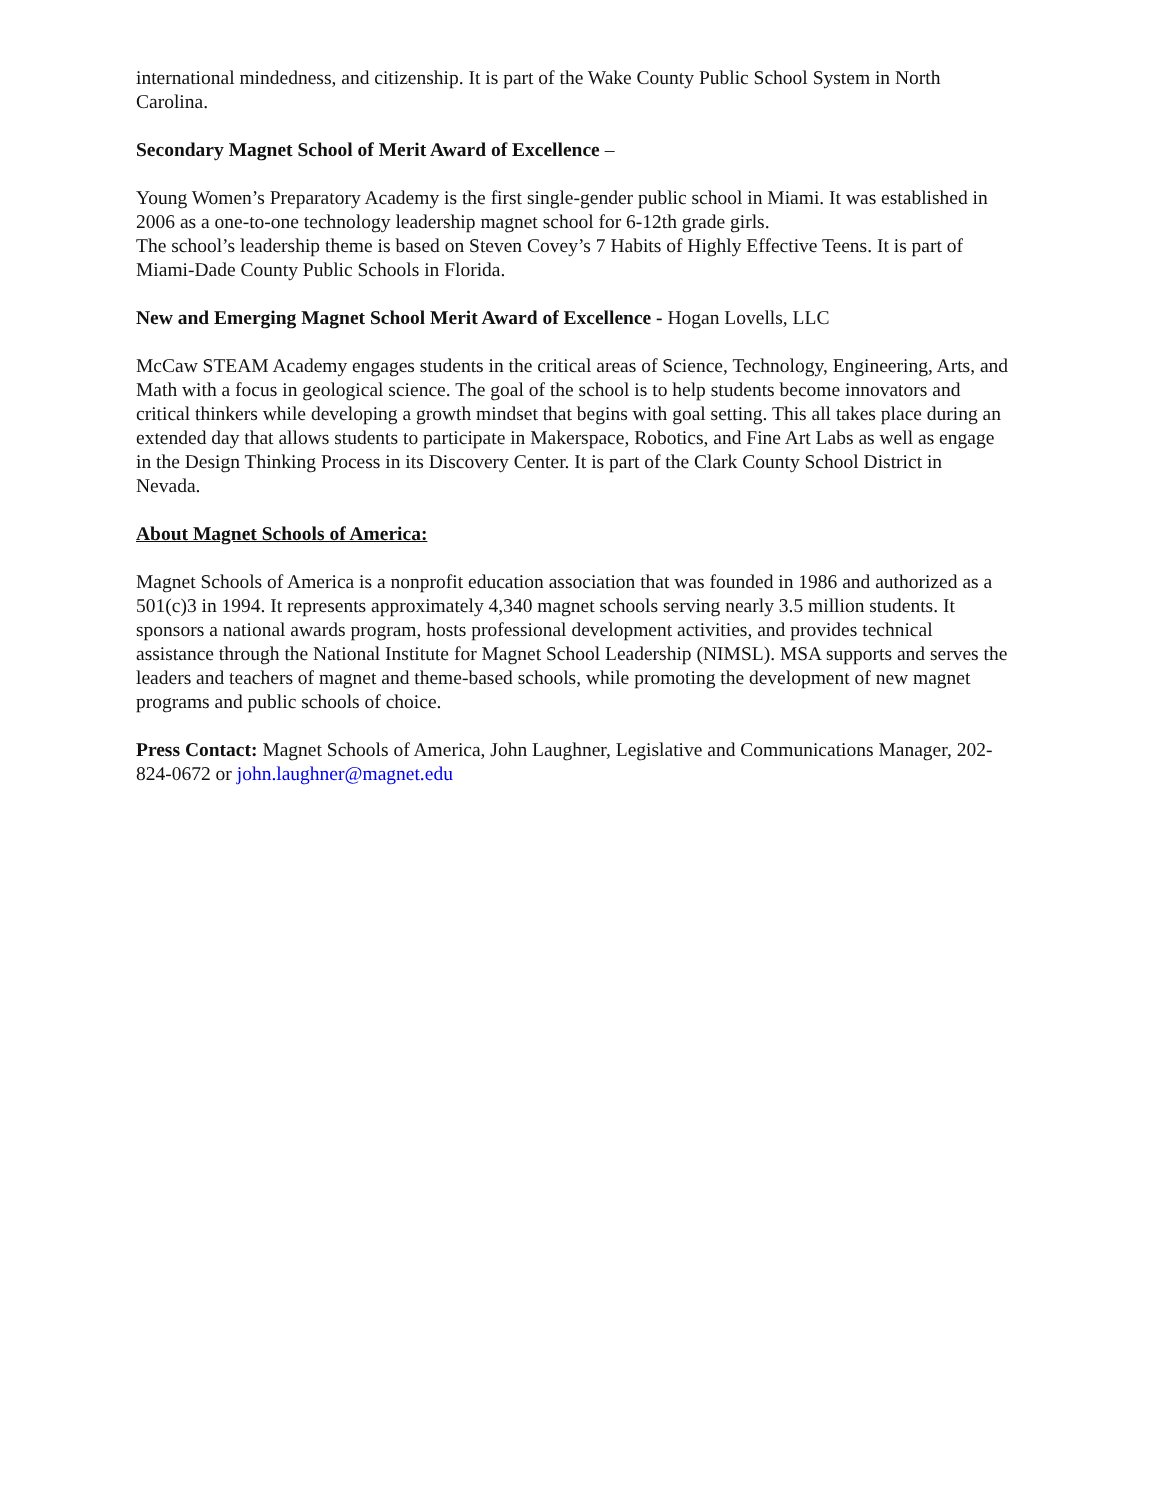international mindedness, and citizenship. It is part of the Wake County Public School System in North Carolina.
Secondary Magnet School of Merit Award of Excellence –
Young Women’s Preparatory Academy is the first single-gender public school in Miami. It was established in 2006 as a one-to-one technology leadership magnet school for 6-12th grade girls.
The school’s leadership theme is based on Steven Covey’s 7 Habits of Highly Effective Teens. It is part of Miami-Dade County Public Schools in Florida.
New and Emerging Magnet School Merit Award of Excellence - Hogan Lovells, LLC
McCaw STEAM Academy engages students in the critical areas of Science, Technology, Engineering, Arts, and Math with a focus in geological science. The goal of the school is to help students become innovators and critical thinkers while developing a growth mindset that begins with goal setting. This all takes place during an extended day that allows students to participate in Makerspace, Robotics, and Fine Art Labs as well as engage in the Design Thinking Process in its Discovery Center. It is part of the Clark County School District in Nevada.
About Magnet Schools of America:
Magnet Schools of America is a nonprofit education association that was founded in 1986 and authorized as a 501(c)3 in 1994. It represents approximately 4,340 magnet schools serving nearly 3.5 million students. It sponsors a national awards program, hosts professional development activities, and provides technical assistance through the National Institute for Magnet School Leadership (NIMSL). MSA supports and serves the leaders and teachers of magnet and theme-based schools, while promoting the development of new magnet programs and public schools of choice.
Press Contact: Magnet Schools of America, John Laughner, Legislative and Communications Manager, 202-824-0672 or john.laughner@magnet.edu